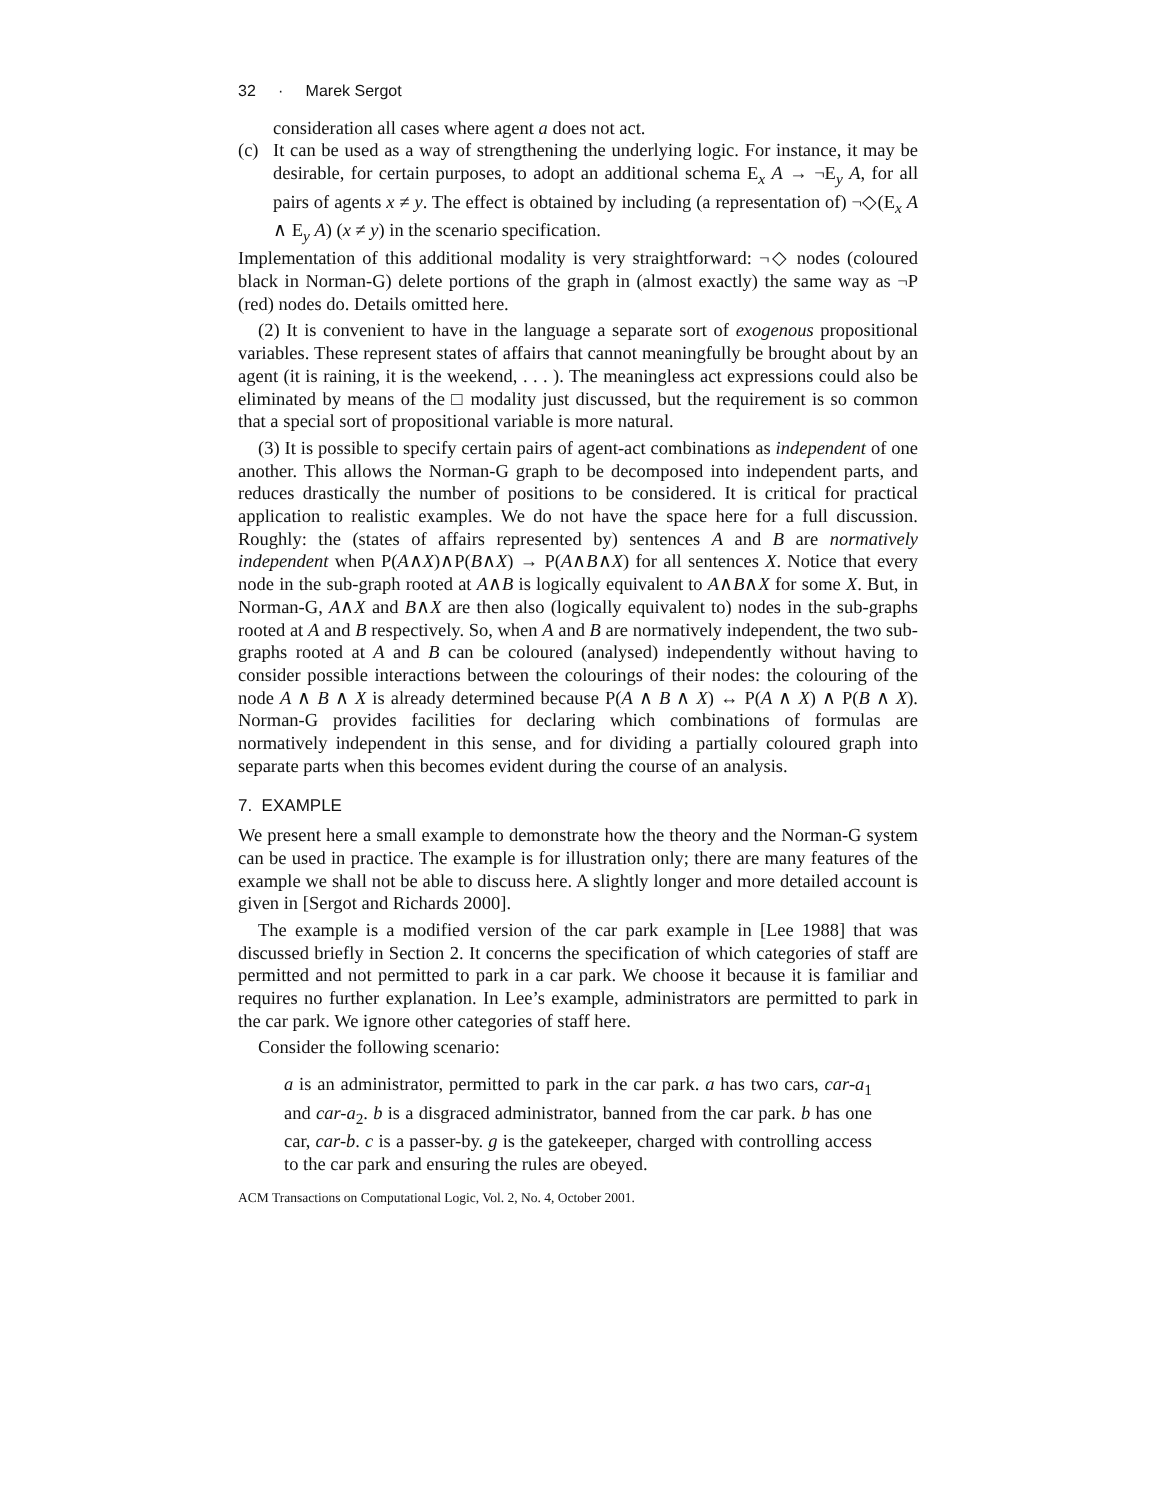32 · Marek Sergot
consideration all cases where agent a does not act.
(c) It can be used as a way of strengthening the underlying logic. For instance, it may be desirable, for certain purposes, to adopt an additional schema E<sub>x</sub> A → ¬E<sub>y</sub> A, for all pairs of agents x ≠ y. The effect is obtained by including (a representation of) ¬◇(E<sub>x</sub> A ∧ E<sub>y</sub> A) (x ≠ y) in the scenario specification.
Implementation of this additional modality is very straightforward: ¬◇ nodes (coloured black in Norman-G) delete portions of the graph in (almost exactly) the same way as ¬P (red) nodes do. Details omitted here.
(2) It is convenient to have in the language a separate sort of exogenous propositional variables. These represent states of affairs that cannot meaningfully be brought about by an agent (it is raining, it is the weekend, . . . ). The meaningless act expressions could also be eliminated by means of the □ modality just discussed, but the requirement is so common that a special sort of propositional variable is more natural.
(3) It is possible to specify certain pairs of agent-act combinations as independent of one another. This allows the Norman-G graph to be decomposed into independent parts, and reduces drastically the number of positions to be considered. It is critical for practical application to realistic examples. We do not have the space here for a full discussion. Roughly: the (states of affairs represented by) sentences A and B are normatively independent when P(A∧X)∧P(B∧X) → P(A∧B∧X) for all sentences X. Notice that every node in the sub-graph rooted at A∧B is logically equivalent to A∧B∧X for some X. But, in Norman-G, A∧X and B∧X are then also (logically equivalent to) nodes in the sub-graphs rooted at A and B respectively. So, when A and B are normatively independent, the two sub-graphs rooted at A and B can be coloured (analysed) independently without having to consider possible interactions between the colourings of their nodes: the colouring of the node A ∧ B ∧ X is already determined because P(A ∧ B ∧ X) ↔ P(A ∧ X) ∧ P(B ∧ X). Norman-G provides facilities for declaring which combinations of formulas are normatively independent in this sense, and for dividing a partially coloured graph into separate parts when this becomes evident during the course of an analysis.
7. EXAMPLE
We present here a small example to demonstrate how the theory and the Norman-G system can be used in practice. The example is for illustration only; there are many features of the example we shall not be able to discuss here. A slightly longer and more detailed account is given in [Sergot and Richards 2000].
The example is a modified version of the car park example in [Lee 1988] that was discussed briefly in Section 2. It concerns the specification of which categories of staff are permitted and not permitted to park in a car park. We choose it because it is familiar and requires no further explanation. In Lee’s example, administrators are permitted to park in the car park. We ignore other categories of staff here.
Consider the following scenario:
a is an administrator, permitted to park in the car park. a has two cars, car-a<sub>1</sub> and car-a<sub>2</sub>. b is a disgraced administrator, banned from the car park. b has one car, car-b. c is a passer-by. g is the gatekeeper, charged with controlling access to the car park and ensuring the rules are obeyed.
ACM Transactions on Computational Logic, Vol. 2, No. 4, October 2001.